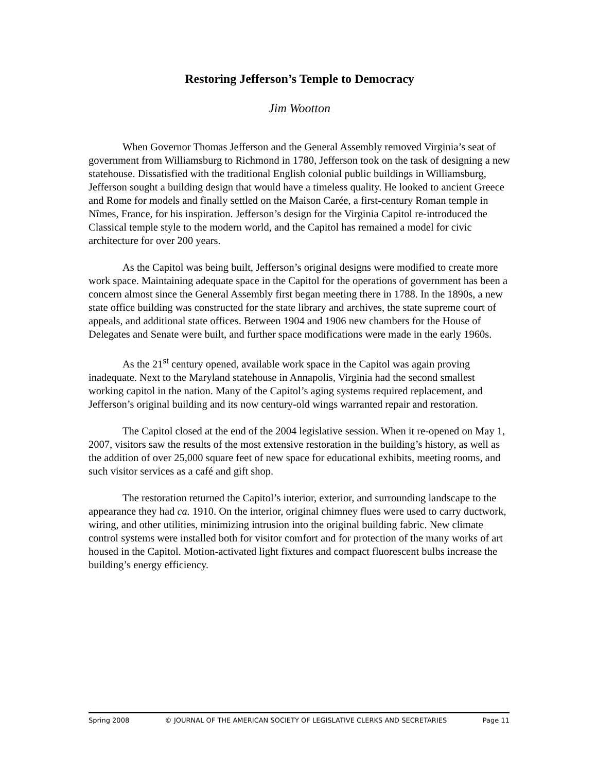Restoring Jefferson’s Temple to Democracy
Jim Wootton
When Governor Thomas Jefferson and the General Assembly removed Virginia’s seat of government from Williamsburg to Richmond in 1780, Jefferson took on the task of designing a new statehouse. Dissatisfied with the traditional English colonial public buildings in Williamsburg, Jefferson sought a building design that would have a timeless quality. He looked to ancient Greece and Rome for models and finally settled on the Maison Carée, a first-century Roman temple in Nîmes, France, for his inspiration. Jefferson’s design for the Virginia Capitol re-introduced the Classical temple style to the modern world, and the Capitol has remained a model for civic architecture for over 200 years.
As the Capitol was being built, Jefferson’s original designs were modified to create more work space. Maintaining adequate space in the Capitol for the operations of government has been a concern almost since the General Assembly first began meeting there in 1788. In the 1890s, a new state office building was constructed for the state library and archives, the state supreme court of appeals, and additional state offices. Between 1904 and 1906 new chambers for the House of Delegates and Senate were built, and further space modifications were made in the early 1960s.
As the 21<sup>st</sup> century opened, available work space in the Capitol was again proving inadequate. Next to the Maryland statehouse in Annapolis, Virginia had the second smallest working capitol in the nation. Many of the Capitol’s aging systems required replacement, and Jefferson’s original building and its now century-old wings warranted repair and restoration.
The Capitol closed at the end of the 2004 legislative session. When it re-opened on May 1, 2007, visitors saw the results of the most extensive restoration in the building’s history, as well as the addition of over 25,000 square feet of new space for educational exhibits, meeting rooms, and such visitor services as a café and gift shop.
The restoration returned the Capitol’s interior, exterior, and surrounding landscape to the appearance they had ca. 1910. On the interior, original chimney flues were used to carry ductwork, wiring, and other utilities, minimizing intrusion into the original building fabric. New climate control systems were installed both for visitor comfort and for protection of the many works of art housed in the Capitol. Motion-activated light fixtures and compact fluorescent bulbs increase the building’s energy efficiency.
Spring 2008 © JOURNAL OF THE AMERICAN SOCIETY OF LEGISLATIVE CLERKS AND SECRETARIES Page 11